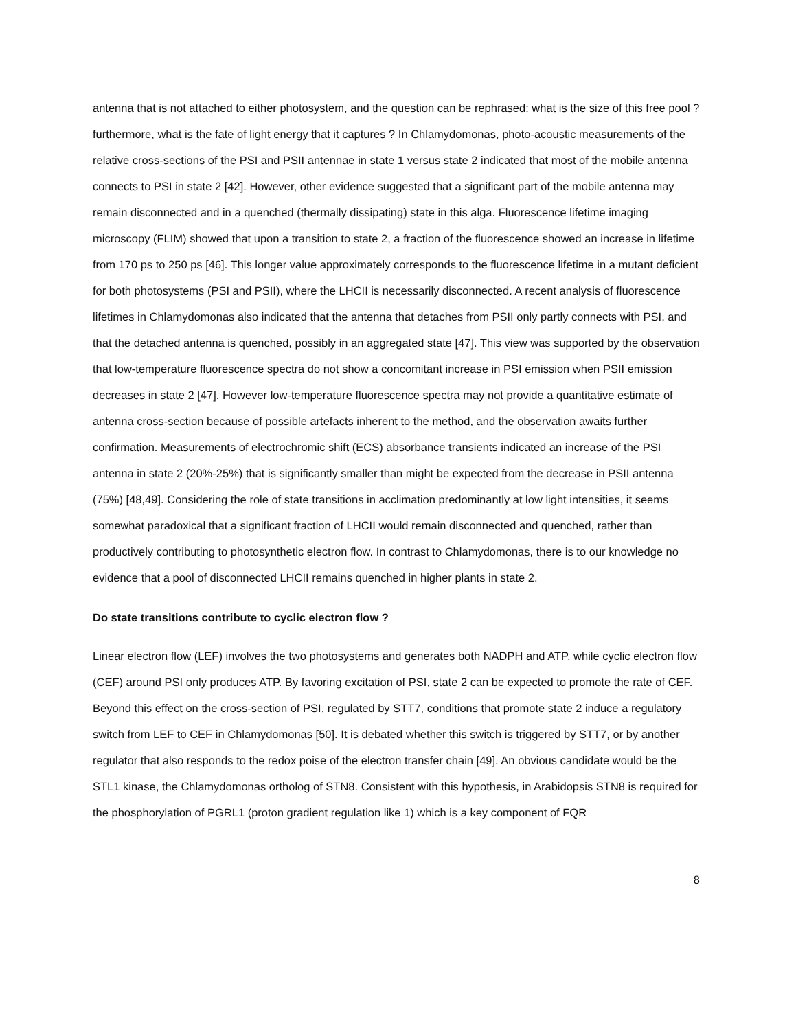antenna that is not attached to either photosystem, and the question can be rephrased: what is the size of this free pool ? furthermore, what is the fate of light energy that it captures ? In Chlamydomonas, photo-acoustic measurements of the relative cross-sections of the PSI and PSII antennae in state 1 versus state 2 indicated that most of the mobile antenna connects to PSI in state 2 [42]. However, other evidence suggested that a significant part of the mobile antenna may remain disconnected and in a quenched (thermally dissipating) state in this alga. Fluorescence lifetime imaging microscopy (FLIM) showed that upon a transition to state 2, a fraction of the fluorescence showed an increase in lifetime from 170 ps to 250 ps [46]. This longer value approximately corresponds to the fluorescence lifetime in a mutant deficient for both photosystems (PSI and PSII), where the LHCII is necessarily disconnected. A recent analysis of fluorescence lifetimes in Chlamydomonas also indicated that the antenna that detaches from PSII only partly connects with PSI, and that the detached antenna is quenched, possibly in an aggregated state [47]. This view was supported by the observation that low-temperature fluorescence spectra do not show a concomitant increase in PSI emission when PSII emission decreases in state 2 [47]. However low-temperature fluorescence spectra may not provide a quantitative estimate of antenna cross-section because of possible artefacts inherent to the method, and the observation awaits further confirmation. Measurements of electrochromic shift (ECS) absorbance transients indicated an increase of the PSI antenna in state 2 (20%-25%) that is significantly smaller than might be expected from the decrease in PSII antenna (75%) [48,49]. Considering the role of state transitions in acclimation predominantly at low light intensities, it seems somewhat paradoxical that a significant fraction of LHCII would remain disconnected and quenched, rather than productively contributing to photosynthetic electron flow. In contrast to Chlamydomonas, there is to our knowledge no evidence that a pool of disconnected LHCII remains quenched in higher plants in state 2.
Do state transitions contribute to cyclic electron flow ?
Linear electron flow (LEF) involves the two photosystems and generates both NADPH and ATP, while cyclic electron flow (CEF) around PSI only produces ATP. By favoring excitation of PSI, state 2 can be expected to promote the rate of CEF. Beyond this effect on the cross-section of PSI, regulated by STT7, conditions that promote state 2 induce a regulatory switch from LEF to CEF in Chlamydomonas [50]. It is debated whether this switch is triggered by STT7, or by another regulator that also responds to the redox poise of the electron transfer chain [49]. An obvious candidate would be the STL1 kinase, the Chlamydomonas ortholog of STN8. Consistent with this hypothesis, in Arabidopsis STN8 is required for the phosphorylation of PGRL1 (proton gradient regulation like 1) which is a key component of FQR
8